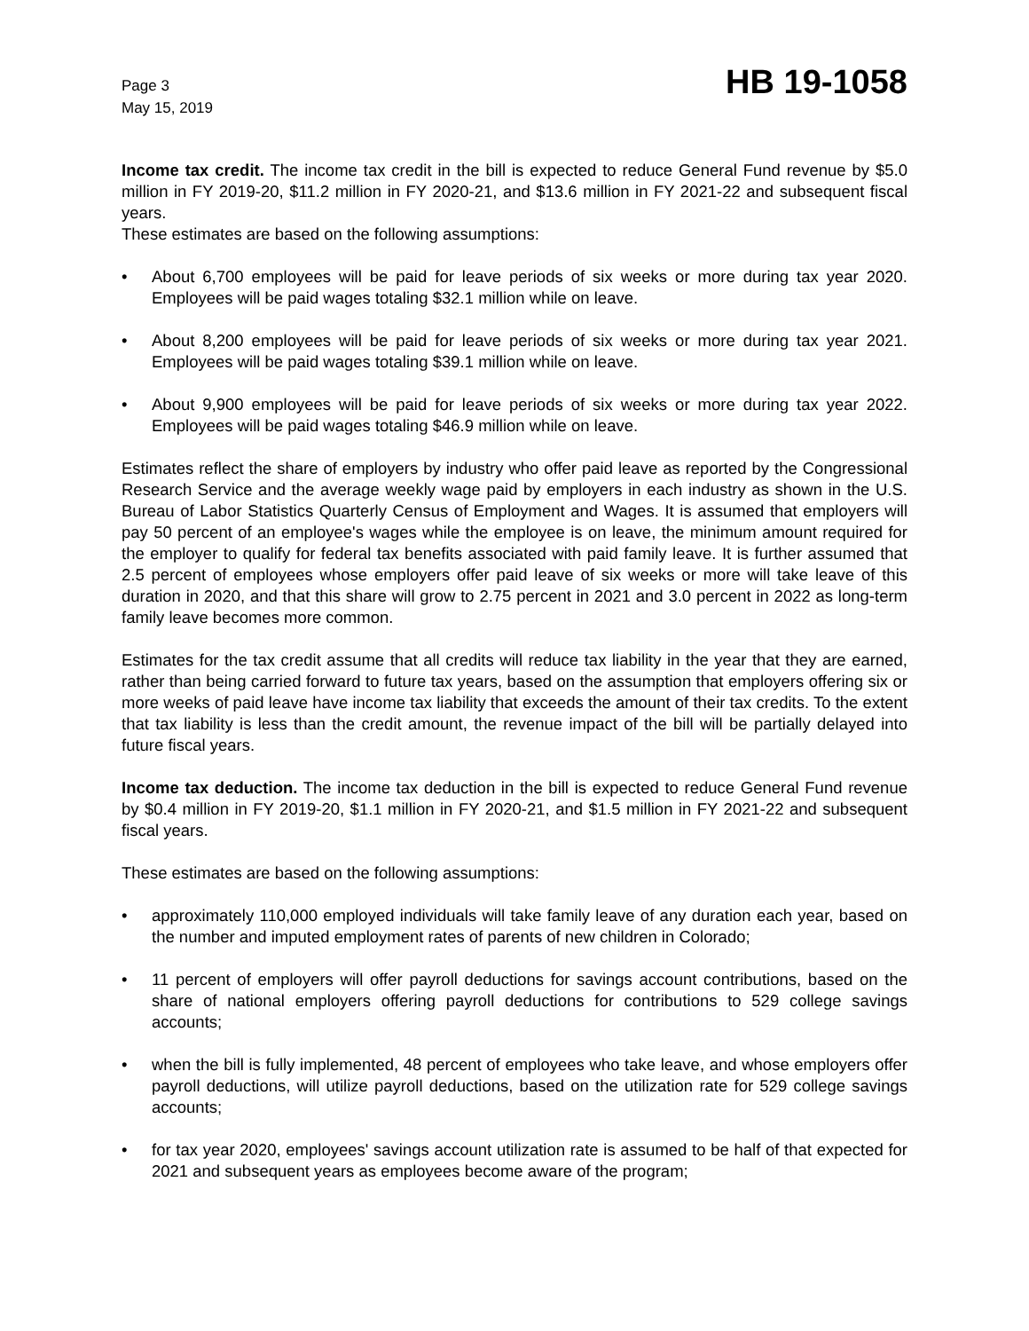Page 3
May 15, 2019
HB 19-1058
Income tax credit. The income tax credit in the bill is expected to reduce General Fund revenue by $5.0 million in FY 2019-20, $11.2 million in FY 2020-21, and $13.6 million in FY 2021-22 and subsequent fiscal years.
These estimates are based on the following assumptions:
• About 6,700 employees will be paid for leave periods of six weeks or more during tax year 2020. Employees will be paid wages totaling $32.1 million while on leave.
• About 8,200 employees will be paid for leave periods of six weeks or more during tax year 2021. Employees will be paid wages totaling $39.1 million while on leave.
• About 9,900 employees will be paid for leave periods of six weeks or more during tax year 2022. Employees will be paid wages totaling $46.9 million while on leave.
Estimates reflect the share of employers by industry who offer paid leave as reported by the Congressional Research Service and the average weekly wage paid by employers in each industry as shown in the U.S. Bureau of Labor Statistics Quarterly Census of Employment and Wages. It is assumed that employers will pay 50 percent of an employee's wages while the employee is on leave, the minimum amount required for the employer to qualify for federal tax benefits associated with paid family leave. It is further assumed that 2.5 percent of employees whose employers offer paid leave of six weeks or more will take leave of this duration in 2020, and that this share will grow to 2.75 percent in 2021 and 3.0 percent in 2022 as long-term family leave becomes more common.
Estimates for the tax credit assume that all credits will reduce tax liability in the year that they are earned, rather than being carried forward to future tax years, based on the assumption that employers offering six or more weeks of paid leave have income tax liability that exceeds the amount of their tax credits. To the extent that tax liability is less than the credit amount, the revenue impact of the bill will be partially delayed into future fiscal years.
Income tax deduction. The income tax deduction in the bill is expected to reduce General Fund revenue by $0.4 million in FY 2019-20, $1.1 million in FY 2020-21, and $1.5 million in FY 2021-22 and subsequent fiscal years.
These estimates are based on the following assumptions:
• approximately 110,000 employed individuals will take family leave of any duration each year, based on the number and imputed employment rates of parents of new children in Colorado;
• 11 percent of employers will offer payroll deductions for savings account contributions, based on the share of national employers offering payroll deductions for contributions to 529 college savings accounts;
• when the bill is fully implemented, 48 percent of employees who take leave, and whose employers offer payroll deductions, will utilize payroll deductions, based on the utilization rate for 529 college savings accounts;
• for tax year 2020, employees' savings account utilization rate is assumed to be half of that expected for 2021 and subsequent years as employees become aware of the program;